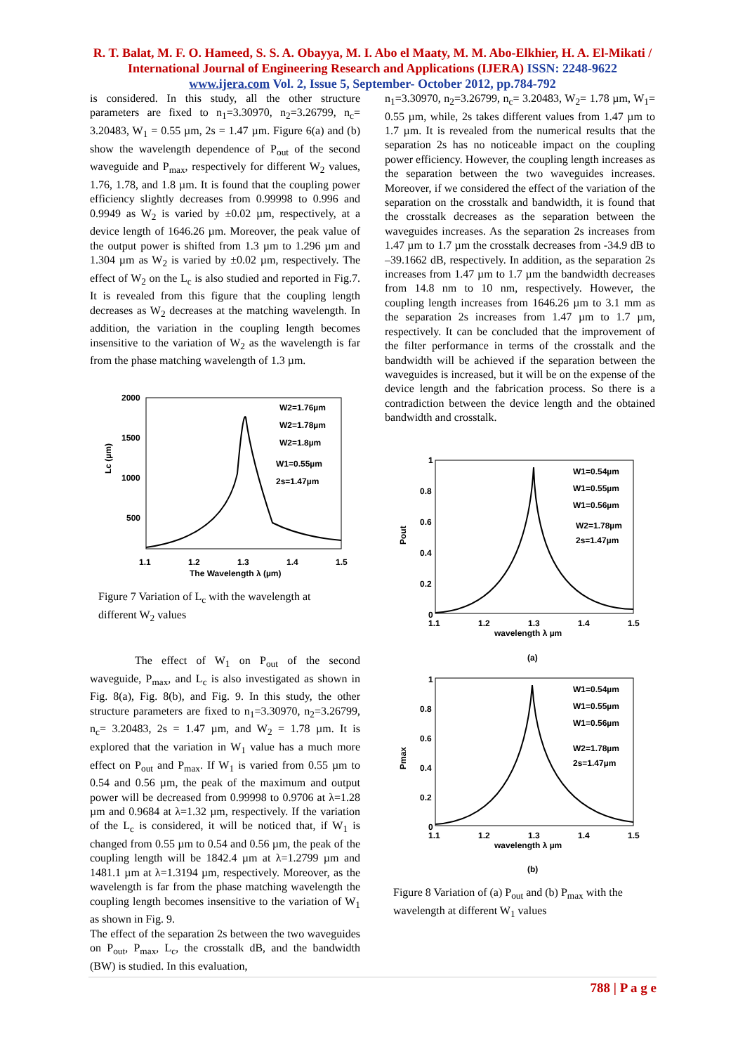R. T. Balat, M. F. O. Hameed, S. S. A. Obayya, M. I. Abo el Maaty, M. M. Abo-Elkhier, H. A. El-Mikati / International Journal of Engineering Research and Applications (IJERA) ISSN: 2248-9622 www.ijera.com Vol. 2, Issue 5, September- October 2012, pp.784-792
is considered. In this study, all the other structure parameters are fixed to n<sub>1</sub>=3.30970, n<sub>2</sub>=3.26799, n<sub>c</sub>= 3.20483, W<sub>1</sub> = 0.55 µm, 2s = 1.47 µm. Figure 6(a) and (b) show the wavelength dependence of P<sub>out</sub> of the second waveguide and P<sub>max</sub>, respectively for different W<sub>2</sub> values, 1.76, 1.78, and 1.8 µm. It is found that the coupling power efficiency slightly decreases from 0.99998 to 0.996 and 0.9949 as W<sub>2</sub> is varied by ±0.02 µm, respectively, at a device length of 1646.26 µm. Moreover, the peak value of the output power is shifted from 1.3 µm to 1.296 µm and 1.304 µm as W<sub>2</sub> is varied by ±0.02 µm, respectively. The effect of W<sub>2</sub> on the L<sub>c</sub> is also studied and reported in Fig.7. It is revealed from this figure that the coupling length decreases as W<sub>2</sub> decreases at the matching wavelength. In addition, the variation in the coupling length becomes insensitive to the variation of W<sub>2</sub> as the wavelength is far from the phase matching wavelength of 1.3 µm.
2000
1500
1000
500
1.1
1.2
1.3
1.4
1.5
The Wavelength λ (µm)
Lc (µm)
W2=1.76µm
W2=1.78µm
W2=1.8µm
W1=0.55µm
2s=1.47µm
Figure 7 Variation of L<sub>c</sub> with the wavelength at different W<sub>2</sub> values
The effect of W<sub>1</sub> on P<sub>out</sub> of the second waveguide, P<sub>max</sub>, and L<sub>c</sub> is also investigated as shown in Fig. 8(a), Fig. 8(b), and Fig. 9. In this study, the other structure parameters are fixed to n<sub>1</sub>=3.30970, n<sub>2</sub>=3.26799, n<sub>c</sub>= 3.20483, 2s = 1.47 µm, and W<sub>2</sub> = 1.78 µm. It is explored that the variation in W<sub>1</sub> value has a much more effect on P<sub>out</sub> and P<sub>max</sub>. If W<sub>1</sub> is varied from 0.55 µm to 0.54 and 0.56 µm, the peak of the maximum and output power will be decreased from 0.99998 to 0.9706 at λ=1.28 µm and 0.9684 at λ=1.32 µm, respectively. If the variation of the L<sub>c</sub> is considered, it will be noticed that, if W<sub>1</sub> is changed from 0.55 µm to 0.54 and 0.56 µm, the peak of the coupling length will be 1842.4 µm at λ=1.2799 µm and 1481.1 µm at λ=1.3194 µm, respectively. Moreover, as the wavelength is far from the phase matching wavelength the coupling length becomes insensitive to the variation of W<sub>1</sub> as shown in Fig. 9.
The effect of the separation 2s between the two waveguides on P<sub>out</sub>, P<sub>max</sub>, L<sub>c</sub>, the crosstalk dB, and the bandwidth (BW) is studied. In this evaluation,
n<sub>1</sub>=3.30970, n<sub>2</sub>=3.26799, n<sub>c</sub>= 3.20483, W<sub>2</sub>= 1.78 µm, W<sub>1</sub>= 0.55 µm, while, 2s takes different values from 1.47 µm to 1.7 µm. It is revealed from the numerical results that the separation 2s has no noticeable impact on the coupling power efficiency. However, the coupling length increases as the separation between the two waveguides increases. Moreover, if we considered the effect of the variation of the separation on the crosstalk and bandwidth, it is found that the crosstalk decreases as the separation between the waveguides increases. As the separation 2s increases from 1.47 µm to 1.7 µm the crosstalk decreases from -34.9 dB to –39.1662 dB, respectively. In addition, as the separation 2s increases from 1.47 µm to 1.7 µm the bandwidth decreases from 14.8 nm to 10 nm, respectively. However, the coupling length increases from 1646.26 µm to 3.1 mm as the separation 2s increases from 1.47 µm to 1.7 µm, respectively. It can be concluded that the improvement of the filter performance in terms of the crosstalk and the bandwidth will be achieved if the separation between the waveguides is increased, but it will be on the expense of the device length and the fabrication process. So there is a contradiction between the device length and the obtained bandwidth and crosstalk.
1
0.8
0.6
0.4
0.2
0
1.1
1.2
1.3
1.4
1.5
wavelength λ µm
Pout
W1=0.54µm
W1=0.55µm
W1=0.56µm
W2=1.78µm
2s=1.47µm
(a)
1
0.8
0.6
0.4
0.2
0
1.1
1.2
1.3
1.4
1.5
wavelength λ µm
Pmax
W1=0.54µm
W1=0.55µm
W1=0.56µm
W2=1.78µm
2s=1.47µm
(b)
Figure 8 Variation of (a) P<sub>out</sub> and (b) P<sub>max</sub> with the wavelength at different W<sub>1</sub> values
788 | P a g e